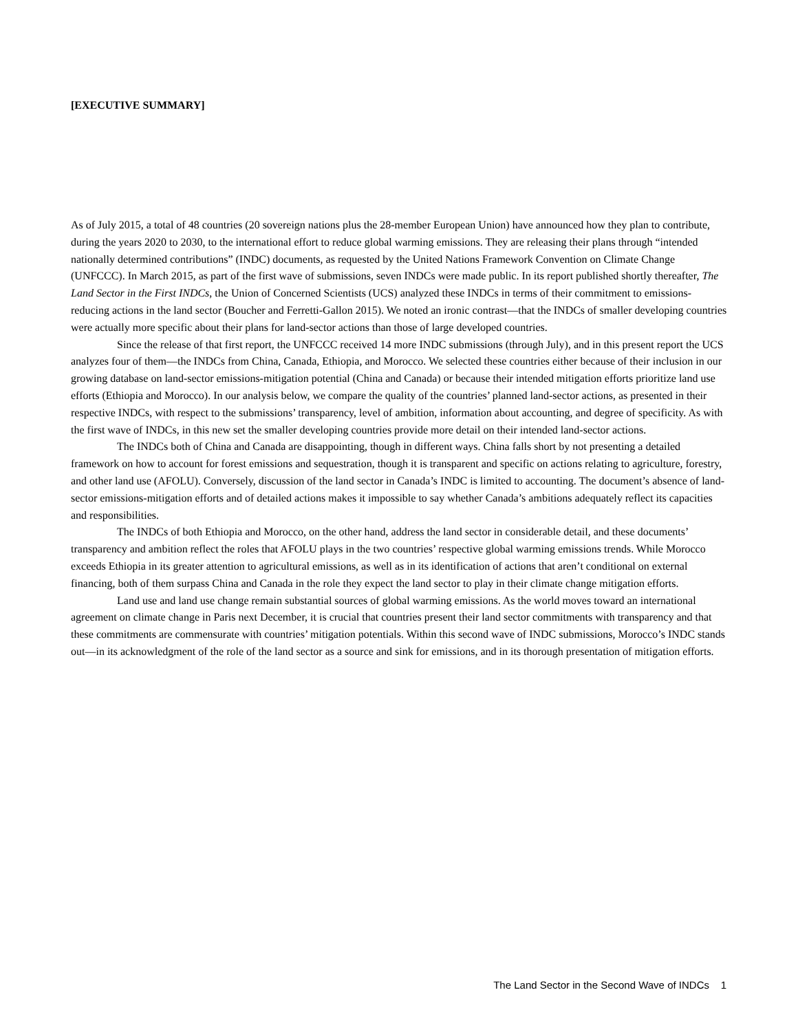[EXECUTIVE SUMMARY]
As of July 2015, a total of 48 countries (20 sovereign nations plus the 28-member European Union) have announced how they plan to contribute, during the years 2020 to 2030, to the international effort to reduce global warming emissions. They are releasing their plans through “intended nationally determined contributions” (INDC) documents, as requested by the United Nations Framework Convention on Climate Change (UNFCCC). In March 2015, as part of the first wave of submissions, seven INDCs were made public. In its report published shortly thereafter, The Land Sector in the First INDCs, the Union of Concerned Scientists (UCS) analyzed these INDCs in terms of their commitment to emissions-reducing actions in the land sector (Boucher and Ferretti-Gallon 2015). We noted an ironic contrast—that the INDCs of smaller developing countries were actually more specific about their plans for land-sector actions than those of large developed countries.
Since the release of that first report, the UNFCCC received 14 more INDC submissions (through July), and in this present report the UCS analyzes four of them—the INDCs from China, Canada, Ethiopia, and Morocco. We selected these countries either because of their inclusion in our growing database on land-sector emissions-mitigation potential (China and Canada) or because their intended mitigation efforts prioritize land use efforts (Ethiopia and Morocco). In our analysis below, we compare the quality of the countries’ planned land-sector actions, as presented in their respective INDCs, with respect to the submissions’ transparency, level of ambition, information about accounting, and degree of specificity. As with the first wave of INDCs, in this new set the smaller developing countries provide more detail on their intended land-sector actions.
The INDCs both of China and Canada are disappointing, though in different ways. China falls short by not presenting a detailed framework on how to account for forest emissions and sequestration, though it is transparent and specific on actions relating to agriculture, forestry, and other land use (AFOLU). Conversely, discussion of the land sector in Canada’s INDC is limited to accounting. The document’s absence of land-sector emissions-mitigation efforts and of detailed actions makes it impossible to say whether Canada’s ambitions adequately reflect its capacities and responsibilities.
The INDCs of both Ethiopia and Morocco, on the other hand, address the land sector in considerable detail, and these documents’ transparency and ambition reflect the roles that AFOLU plays in the two countries’ respective global warming emissions trends. While Morocco exceeds Ethiopia in its greater attention to agricultural emissions, as well as in its identification of actions that aren’t conditional on external financing, both of them surpass China and Canada in the role they expect the land sector to play in their climate change mitigation efforts.
Land use and land use change remain substantial sources of global warming emissions. As the world moves toward an international agreement on climate change in Paris next December, it is crucial that countries present their land sector commitments with transparency and that these commitments are commensurate with countries’ mitigation potentials. Within this second wave of INDC submissions, Morocco’s INDC stands out—in its acknowledgment of the role of the land sector as a source and sink for emissions, and in its thorough presentation of mitigation efforts.
The Land Sector in the Second Wave of INDCs 1